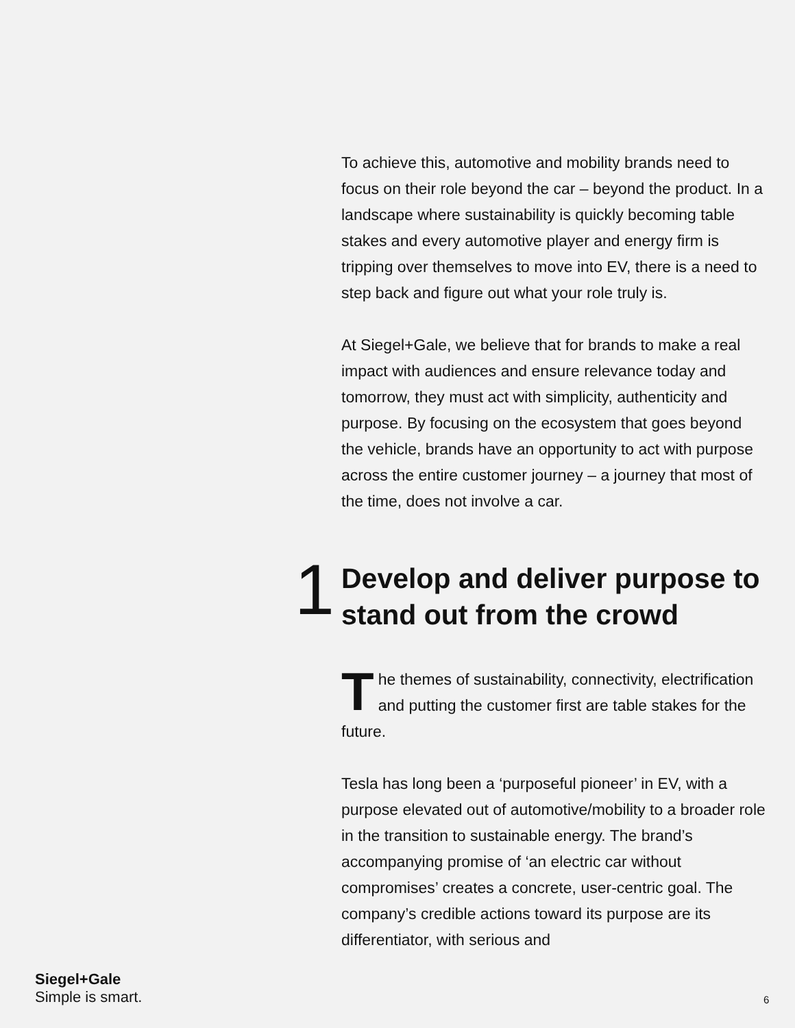To achieve this, automotive and mobility brands need to focus on their role beyond the car – beyond the product. In a landscape where sustainability is quickly becoming table stakes and every automotive player and energy firm is tripping over themselves to move into EV, there is a need to step back and figure out what your role truly is.
At Siegel+Gale, we believe that for brands to make a real impact with audiences and ensure relevance today and tomorrow, they must act with simplicity, authenticity and purpose. By focusing on the ecosystem that goes beyond the vehicle, brands have an opportunity to act with purpose across the entire customer journey – a journey that most of the time, does not involve a car.
1
Develop and deliver purpose to stand out from the crowd
The themes of sustainability, connectivity, electrification and putting the customer first are table stakes for the future.
Tesla has long been a ‘purposeful pioneer’ in EV, with a purpose elevated out of automotive/mobility to a broader role in the transition to sustainable energy. The brand’s accompanying promise of ‘an electric car without compromises’ creates a concrete, user-centric goal. The company’s credible actions toward its purpose are its differentiator, with serious and
Siegel+Gale
Simple is smart.
6